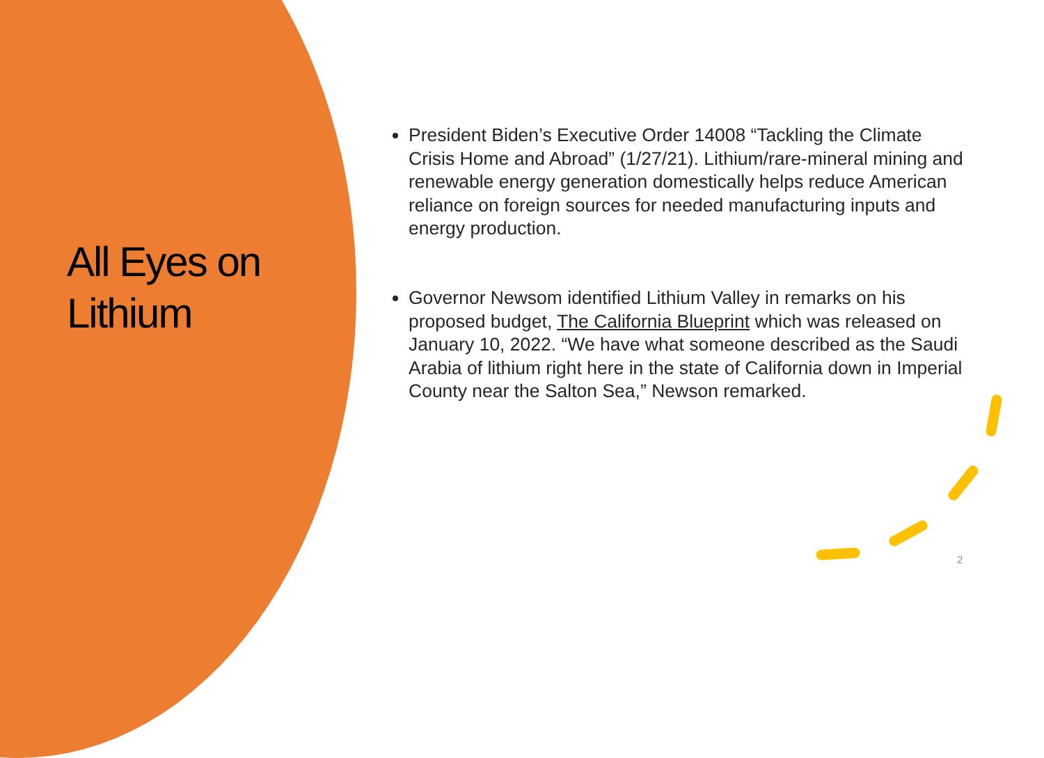All Eyes on Lithium
President Biden’s Executive Order 14008 “Tackling the Climate Crisis Home and Abroad” (1/27/21). Lithium/rare-mineral mining and renewable energy generation domestically helps reduce American reliance on foreign sources for needed manufacturing inputs and energy production.
Governor Newsom identified Lithium Valley in remarks on his proposed budget, The California Blueprint which was released on January 10, 2022. “We have what someone described as the Saudi Arabia of lithium right here in the state of California down in Imperial County near the Salton Sea,” Newson remarked.
2